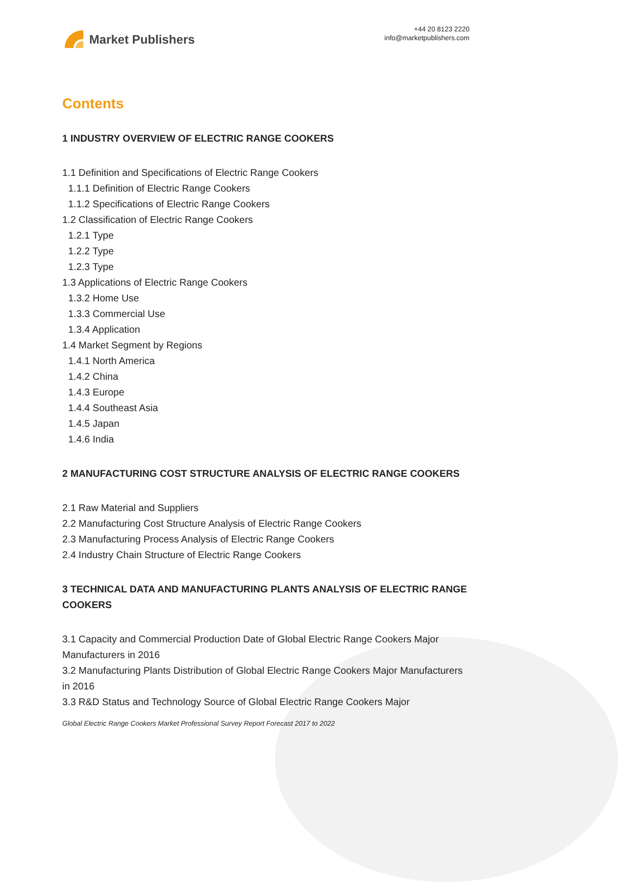Market Publishers
+44 20 8123 2220
info@marketpublishers.com
Contents
1 INDUSTRY OVERVIEW OF ELECTRIC RANGE COOKERS
1.1 Definition and Specifications of Electric Range Cookers
1.1.1 Definition of Electric Range Cookers
1.1.2 Specifications of Electric Range Cookers
1.2 Classification of Electric Range Cookers
1.2.1 Type
1.2.2 Type
1.2.3 Type
1.3 Applications of Electric Range Cookers
1.3.2 Home Use
1.3.3 Commercial Use
1.3.4 Application
1.4 Market Segment by Regions
1.4.1 North America
1.4.2 China
1.4.3 Europe
1.4.4 Southeast Asia
1.4.5 Japan
1.4.6 India
2 MANUFACTURING COST STRUCTURE ANALYSIS OF ELECTRIC RANGE COOKERS
2.1 Raw Material and Suppliers
2.2 Manufacturing Cost Structure Analysis of Electric Range Cookers
2.3 Manufacturing Process Analysis of Electric Range Cookers
2.4 Industry Chain Structure of Electric Range Cookers
3 TECHNICAL DATA AND MANUFACTURING PLANTS ANALYSIS OF ELECTRIC RANGE COOKERS
3.1 Capacity and Commercial Production Date of Global Electric Range Cookers Major Manufacturers in 2016
3.2 Manufacturing Plants Distribution of Global Electric Range Cookers Major Manufacturers in 2016
3.3 R&D Status and Technology Source of Global Electric Range Cookers Major
Global Electric Range Cookers Market Professional Survey Report Forecast 2017 to 2022